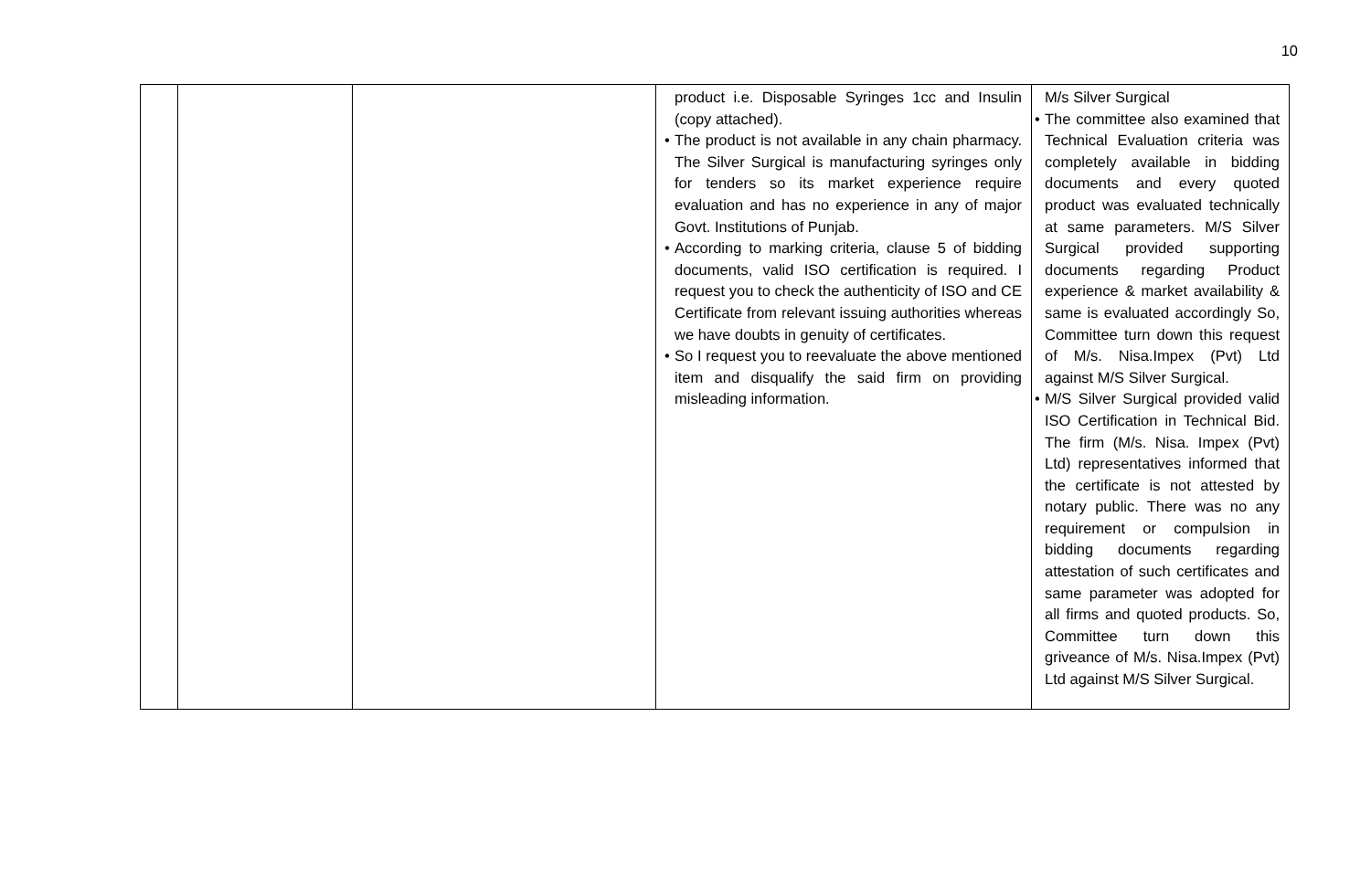10
| | | | product i.e. Disposable Syringes 1cc and Insulin (copy attached). • The product is not available in any chain pharmacy. The Silver Surgical is manufacturing syringes only for tenders so its market experience require evaluation and has no experience in any of major Govt. Institutions of Punjab. • According to marking criteria, clause 5 of bidding documents, valid ISO certification is required. I request you to check the authenticity of ISO and CE Certificate from relevant issuing authorities whereas we have doubts in genuity of certificates. • So I request you to reevaluate the above mentioned item and disqualify the said firm on providing misleading information. | M/s Silver Surgical • The committee also examined that Technical Evaluation criteria was completely available in bidding documents and every quoted product was evaluated technically at same parameters. M/S Silver Surgical provided supporting documents regarding Product experience & market availability & same is evaluated accordingly So, Committee turn down this request of M/s. Nisa.Impex (Pvt) Ltd against M/S Silver Surgical. • M/S Silver Surgical provided valid ISO Certification in Technical Bid. The firm (M/s. Nisa. Impex (Pvt) Ltd) representatives informed that the certificate is not attested by notary public. There was no any requirement or compulsion in bidding documents regarding attestation of such certificates and same parameter was adopted for all firms and quoted products. So, Committee turn down this griveance of M/s. Nisa.Impex (Pvt) Ltd against M/S Silver Surgical. |